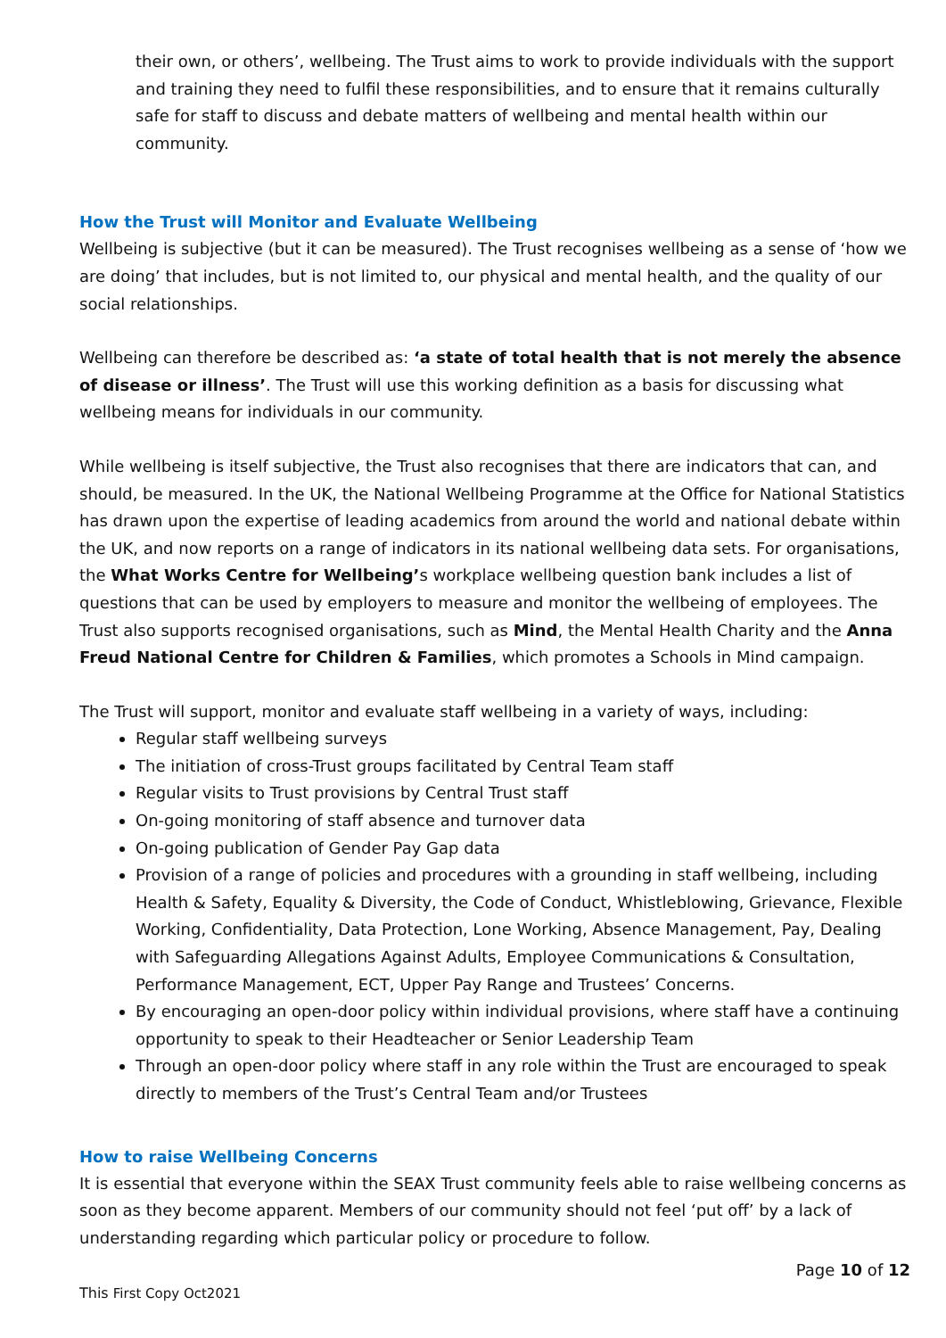their own, or others’, wellbeing. The Trust aims to work to provide individuals with the support and training they need to fulfil these responsibilities, and to ensure that it remains culturally safe for staff to discuss and debate matters of wellbeing and mental health within our community.
How the Trust will Monitor and Evaluate Wellbeing
Wellbeing is subjective (but it can be measured). The Trust recognises wellbeing as a sense of ‘how we are doing’ that includes, but is not limited to, our physical and mental health, and the quality of our social relationships.
Wellbeing can therefore be described as: ‘a state of total health that is not merely the absence of disease or illness’. The Trust will use this working definition as a basis for discussing what wellbeing means for individuals in our community.
While wellbeing is itself subjective, the Trust also recognises that there are indicators that can, and should, be measured. In the UK, the National Wellbeing Programme at the Office for National Statistics has drawn upon the expertise of leading academics from around the world and national debate within the UK, and now reports on a range of indicators in its national wellbeing data sets. For organisations, the What Works Centre for Wellbeing’s workplace wellbeing question bank includes a list of questions that can be used by employers to measure and monitor the wellbeing of employees. The Trust also supports recognised organisations, such as Mind, the Mental Health Charity and the Anna Freud National Centre for Children & Families, which promotes a Schools in Mind campaign.
The Trust will support, monitor and evaluate staff wellbeing in a variety of ways, including:
Regular staff wellbeing surveys
The initiation of cross-Trust groups facilitated by Central Team staff
Regular visits to Trust provisions by Central Trust staff
On-going monitoring of staff absence and turnover data
On-going publication of Gender Pay Gap data
Provision of a range of policies and procedures with a grounding in staff wellbeing, including Health & Safety, Equality & Diversity, the Code of Conduct, Whistleblowing, Grievance, Flexible Working, Confidentiality, Data Protection, Lone Working, Absence Management, Pay, Dealing with Safeguarding Allegations Against Adults, Employee Communications & Consultation, Performance Management, ECT, Upper Pay Range and Trustees’ Concerns.
By encouraging an open-door policy within individual provisions, where staff have a continuing opportunity to speak to their Headteacher or Senior Leadership Team
Through an open-door policy where staff in any role within the Trust are encouraged to speak directly to members of the Trust’s Central Team and/or Trustees
How to raise Wellbeing Concerns
It is essential that everyone within the SEAX Trust community feels able to raise wellbeing concerns as soon as they become apparent. Members of our community should not feel ‘put off’ by a lack of understanding regarding which particular policy or procedure to follow.
Page 10 of 12
This First Copy Oct2021